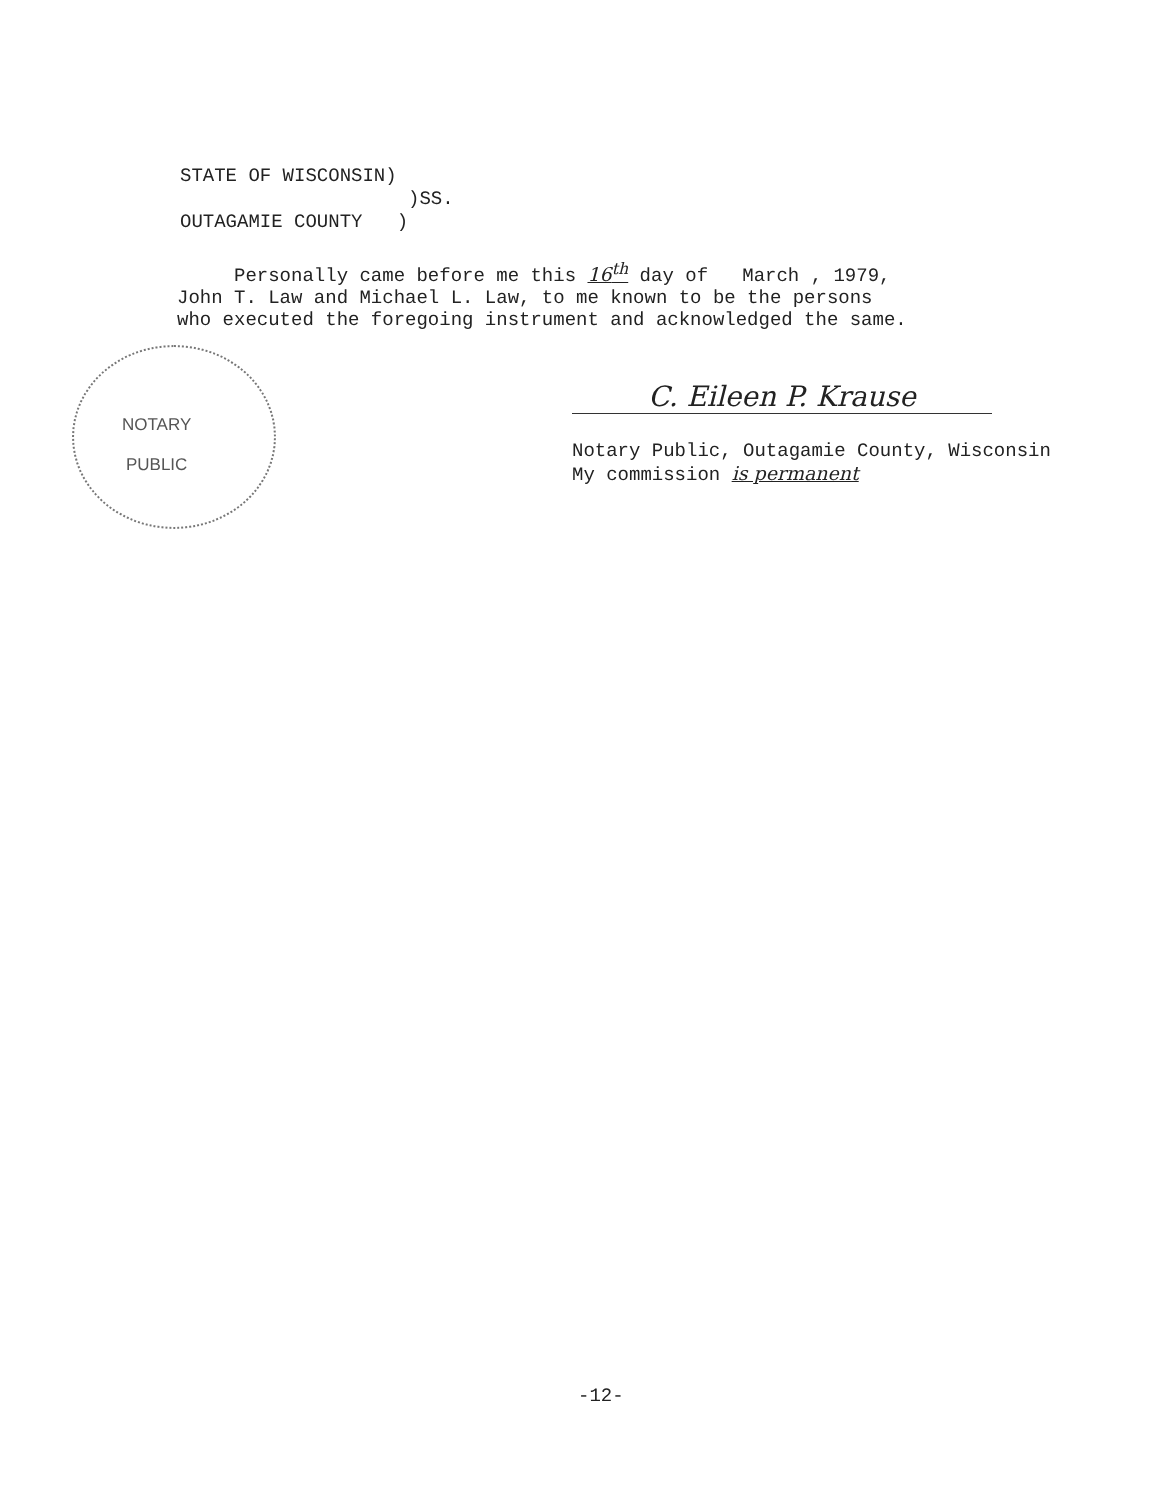STATE OF WISCONSIN) )SS. OUTAGAMIE COUNTY )
Personally came before me this 16<sup>th</sup> day of March , 1979, John T. Law and Michael L. Law, to me known to be the persons who executed the foregoing instrument and acknowledged the same.
NOTARY
PUBLIC
C. Eileen P. Krause
Notary Public, Outagamie County, Wisconsin My commission is permanent
-12-